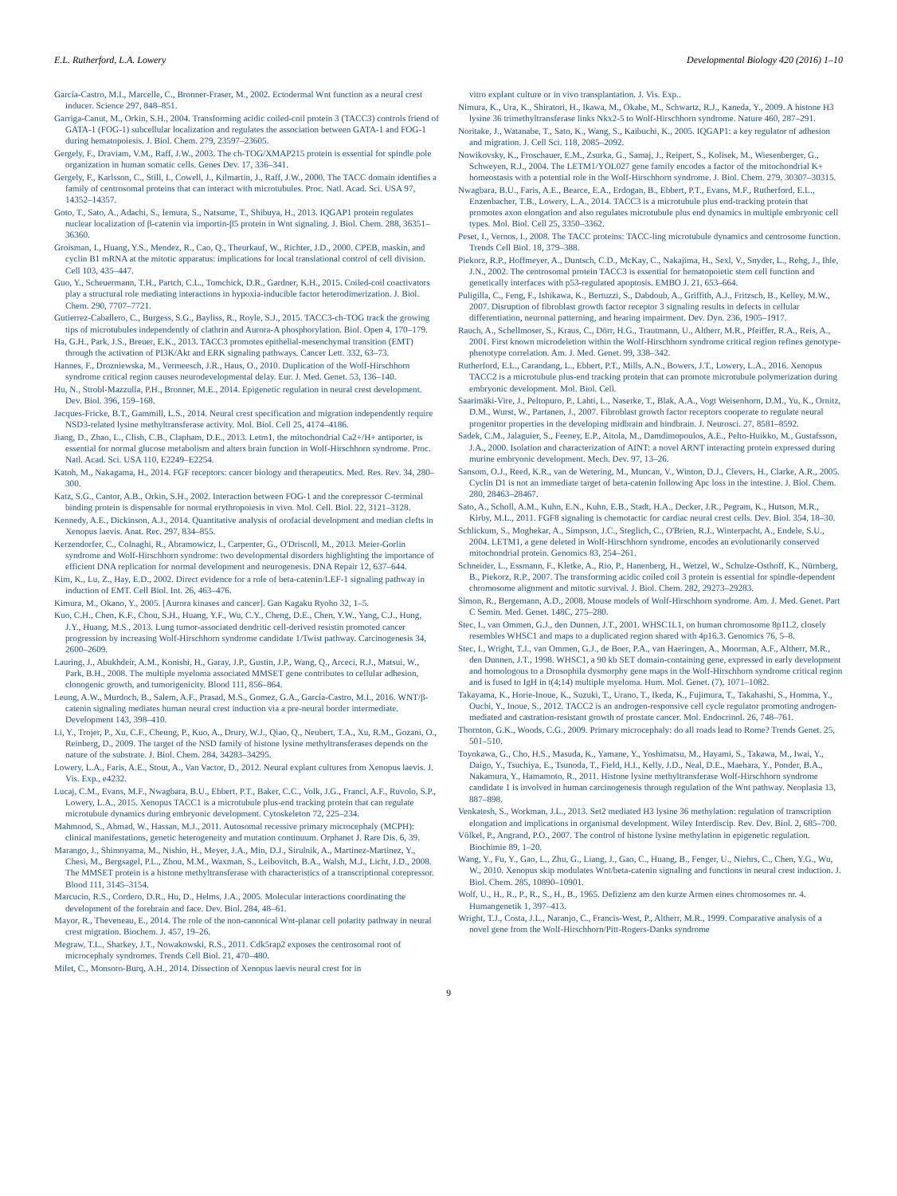E.L. Rutherford, L.A. Lowery Developmental Biology 420 (2016) 1–10
García-Castro, M.I., Marcelle, C., Bronner-Fraser, M., 2002. Ectodermal Wnt function as a neural crest inducer. Science 297, 848–851.
Garriga-Canut, M., Orkin, S.H., 2004. Transforming acidic coiled-coil protein 3 (TACC3) controls friend of GATA-1 (FOG-1) subcellular localization and regulates the association between GATA-1 and FOG-1 during hematopoiesis. J. Biol. Chem. 279, 23597–23605.
Gergely, F., Draviam, V.M., Raff, J.W., 2003. The ch-TOG/XMAP215 protein is essential for spindle pole organization in human somatic cells. Genes Dev. 17, 336–341.
Gergely, F., Karlsson, C., Still, I., Cowell, J., Kilmartin, J., Raff, J.W., 2000. The TACC domain identifies a family of centrosomal proteins that can interact with microtubules. Proc. Natl. Acad. Sci. USA 97, 14352–14357.
Goto, T., Sato, A., Adachi, S., Iemura, S., Natsume, T., Shibuya, H., 2013. IQGAP1 protein regulates nuclear localization of β-catenin via importin-β5 protein in Wnt signaling. J. Biol. Chem. 288, 36351–36360.
Groisman, I., Huang, Y.S., Mendez, R., Cao, Q., Theurkauf, W., Richter, J.D., 2000. CPEB, maskin, and cyclin B1 mRNA at the mitotic apparatus: implications for local translational control of cell division. Cell 103, 435–447.
Guo, Y., Scheuermann, T.H., Partch, C.L., Tomchick, D.R., Gardner, K.H., 2015. Coiled-coil coactivators play a structural role mediating interactions in hypoxia-inducible factor heterodimerization. J. Biol. Chem. 290, 7707–7721.
Gutierrez-Caballero, C., Burgess, S.G., Bayliss, R., Royle, S.J., 2015. TACC3-ch-TOG track the growing tips of microtubules independently of clathrin and Aurora-A phosphorylation. Biol. Open 4, 170–179.
Ha, G.H., Park, J.S., Breuer, E.K., 2013. TACC3 promotes epithelial-mesenchymal transition (EMT) through the activation of PI3K/Akt and ERK signaling pathways. Cancer Lett. 332, 63–73.
Hannes, F., Drozniewska, M., Vermeesch, J.R., Haus, O., 2010. Duplication of the Wolf-Hirschhorn syndrome critical region causes neurodevelopmental delay. Eur. J. Med. Genet. 53, 136–140.
Hu, N., Strobl-Mazzulla, P.H., Bronner, M.E., 2014. Epigenetic regulation in neural crest development. Dev. Biol. 396, 159–168.
Jacques-Fricke, B.T., Gammill, L.S., 2014. Neural crest specification and migration independently require NSD3-related lysine methyltransferase activity. Mol. Biol. Cell 25, 4174–4186.
Jiang, D., Zhao, L., Clish, C.B., Clapham, D.E., 2013. Letm1, the mitochondrial Ca2+/H+ antiporter, is essential for normal glucose metabolism and alters brain function in Wolf-Hirschhorn syndrome. Proc. Natl. Acad. Sci. USA 110, E2249–E2254.
Katoh, M., Nakagama, H., 2014. FGF receptors: cancer biology and therapeutics. Med. Res. Rev. 34, 280–300.
Katz, S.G., Cantor, A.B., Orkin, S.H., 2002. Interaction between FOG-1 and the corepressor C-terminal binding protein is dispensable for normal erythropoiesis in vivo. Mol. Cell. Biol. 22, 3121–3128.
Kennedy, A.E., Dickinson, A.J., 2014. Quantitative analysis of orofacial development and median clefts in Xenopus laevis. Anat. Rec. 297, 834–855.
Kerzendorfer, C., Colnaghi, R., Abramowicz, I., Carpenter, G., O'Driscoll, M., 2013. Meier-Gorlin syndrome and Wolf-Hirschhorn syndrome: two developmental disorders highlighting the importance of efficient DNA replication for normal development and neurogenesis. DNA Repair 12, 637–644.
Kim, K., Lu, Z., Hay, E.D., 2002. Direct evidence for a role of beta-catenin/LEF-1 signaling pathway in induction of EMT. Cell Biol. Int. 26, 463–476.
Kimura, M., Okano, Y., 2005. [Aurora kinases and cancer]. Gan Kagaku Ryoho 32, 1–5.
Kuo, C.H., Chen, K.F., Chou, S.H., Huang, Y.F., Wu, C.Y., Cheng, D.E., Chen, Y.W., Yang, C.J., Hung, J.Y., Huang, M.S., 2013. Lung tumor-associated dendritic cell-derived resistin promoted cancer progression by increasing Wolf-Hirschhorn syndrome candidate 1/Twist pathway. Carcinogenesis 34, 2600–2609.
Lauring, J., Abukhdeir, A.M., Konishi, H., Garay, J.P., Gustin, J.P., Wang, Q., Arceci, R.J., Matsui, W., Park, B.H., 2008. The multiple myeloma associated MMSET gene contributes to cellular adhesion, clonogenic growth, and tumorigenicity. Blood 111, 856–864.
Leung, A.W., Murdoch, B., Salem, A.F., Prasad, M.S., Gomez, G.A., García-Castro, M.I., 2016. WNT/β-catenin signaling mediates human neural crest induction via a pre-neural border intermediate. Development 143, 398–410.
Li, Y., Trojer, P., Xu, C.F., Cheung, P., Kuo, A., Drury, W.J., Qiao, Q., Neubert, T.A., Xu, R.M., Gozani, O., Reinberg, D., 2009. The target of the NSD family of histone lysine methyltransferases depends on the nature of the substrate. J. Biol. Chem. 284, 34283–34295.
Lowery, L.A., Faris, A.E., Stout, A., Van Vactor, D., 2012. Neural explant cultures from Xenopus laevis. J. Vis. Exp., e4232.
Lucaj, C.M., Evans, M.F., Nwagbara, B.U., Ebbert, P.T., Baker, C.C., Volk, J.G., Francl, A.F., Ruvolo, S.P., Lowery, L.A., 2015. Xenopus TACC1 is a microtubule plus-end tracking protein that can regulate microtubule dynamics during embryonic development. Cytoskeleton 72, 225–234.
Mahmood, S., Ahmad, W., Hassan, M.J., 2011. Autosomal recessive primary microcephaly (MCPH): clinical manifestations, genetic heterogeneity and mutation continuum. Orphanet J. Rare Dis. 6, 39.
Marango, J., Shimoyama, M., Nishio, H., Meyer, J.A., Min, D.J., Sirulnik, A., Martinez-Martinez, Y., Chesi, M., Bergsagel, P.L., Zhou, M.M., Waxman, S., Leibovitch, B.A., Walsh, M.J., Licht, J.D., 2008. The MMSET protein is a histone methyltransferase with characteristics of a transcriptional corepressor. Blood 111, 3145–3154.
Marcucio, R.S., Cordero, D.R., Hu, D., Helms, J.A., 2005. Molecular interactions coordinating the development of the forebrain and face. Dev. Biol. 284, 48–61.
Mayor, R., Theveneau, E., 2014. The role of the non-canonical Wnt-planar cell polarity pathway in neural crest migration. Biochem. J. 457, 19–26.
Megraw, T.L., Sharkey, J.T., Nowakowski, R.S., 2011. Cdk5rap2 exposes the centrosomal root of microcephaly syndromes. Trends Cell Biol. 21, 470–480.
Milet, C., Monsoro-Burq, A.H., 2014. Dissection of Xenopus laevis neural crest for in
vitro explant culture or in vivo transplantation. J. Vis. Exp..
Nimura, K., Ura, K., Shiratori, H., Ikawa, M., Okabe, M., Schwartz, R.J., Kaneda, Y., 2009. A histone H3 lysine 36 trimethyltransferase links Nkx2-5 to Wolf-Hirschhorn syndrome. Nature 460, 287–291.
Noritake, J., Watanabe, T., Sato, K., Wang, S., Kaibuchi, K., 2005. IQGAP1: a key regulator of adhesion and migration. J. Cell Sci. 118, 2085–2092.
Nowikovsky, K., Froschauer, E.M., Zsurka, G., Samaj, J., Reipert, S., Kolisek, M., Wiesenberger, G., Schweyen, R.J., 2004. The LETM1/YOL027 gene family encodes a factor of the mitochondrial K+ homeostasis with a potential role in the Wolf-Hirschhorn syndrome. J. Biol. Chem. 279, 30307–30315.
Nwagbara, B.U., Faris, A.E., Bearce, E.A., Erdogan, B., Ebbert, P.T., Evans, M.F., Rutherford, E.L., Enzenbacher, T.B., Lowery, L.A., 2014. TACC3 is a microtubule plus end-tracking protein that promotes axon elongation and also regulates microtubule plus end dynamics in multiple embryonic cell types. Mol. Biol. Cell 25, 3350–3362.
Peset, I., Vernos, I., 2008. The TACC proteins: TACC-ling microtubule dynamics and centrosome function. Trends Cell Biol. 18, 379–388.
Piekorz, R.P., Hoffmeyer, A., Duntsch, C.D., McKay, C., Nakajima, H., Sexl, V., Snyder, L., Rehg, J., Ihle, J.N., 2002. The centrosomal protein TACC3 is essential for hematopoietic stem cell function and genetically interfaces with p53-regulated apoptosis. EMBO J. 21, 653–664.
Puligilla, C., Feng, F., Ishikawa, K., Bertuzzi, S., Dabdoub, A., Griffith, A.J., Fritzsch, B., Kelley, M.W., 2007. Disruption of fibroblast growth factor receptor 3 signaling results in defects in cellular differentiation, neuronal patterning, and hearing impairment. Dev. Dyn. 236, 1905–1917.
Rauch, A., Schellmoser, S., Kraus, C., Dörr, H.G., Trautmann, U., Altherr, M.R., Pfeiffer, R.A., Reis, A., 2001. First known microdeletion within the Wolf-Hirschhorn syndrome critical region refines genotype-phenotype correlation. Am. J. Med. Genet. 99, 338–342.
Rutherford, E.L., Carandang, L., Ebbert, P.T., Mills, A.N., Bowers, J.T., Lowery, L.A., 2016. Xenopus TACC2 is a microtubule plus-end tracking protein that can promote microtubule polymerization during embryonic development. Mol. Biol. Cell.
Saarimäki-Vire, J., Peltopuro, P., Lahti, L., Naserke, T., Blak, A.A., Vogt Weisenhorn, D.M., Yu, K., Ornitz, D.M., Wurst, W., Partanen, J., 2007. Fibroblast growth factor receptors cooperate to regulate neural progenitor properties in the developing midbrain and hindbrain. J. Neurosci. 27, 8581–8592.
Sadek, C.M., Jalaguier, S., Feeney, E.P., Aitola, M., Damdimopoulos, A.E., Pelto-Huikko, M., Gustafsson, J.A., 2000. Isolation and characterization of AINT: a novel ARNT interacting protein expressed during murine embryonic development. Mech. Dev. 97, 13–26.
Sansom, O.J., Reed, K.R., van de Wetering, M., Muncan, V., Winton, D.J., Clevers, H., Clarke, A.R., 2005. Cyclin D1 is not an immediate target of beta-catenin following Apc loss in the intestine. J. Biol. Chem. 280, 28463–28467.
Sato, A., Scholl, A.M., Kuhn, E.N., Kuhn, E.B., Stadt, H.A., Decker, J.R., Pegram, K., Hutson, M.R., Kirby, M.L., 2011. FGF8 signaling is chemotactic for cardiac neural crest cells. Dev. Biol. 354, 18–30.
Schlickum, S., Moghekar, A., Simpson, J.C., Steglich, C., O'Brien, R.J., Winterpacht, A., Endele, S.U., 2004. LETM1, a gene deleted in Wolf-Hirschhorn syndrome, encodes an evolutionarily conserved mitochondrial protein. Genomics 83, 254–261.
Schneider, L., Essmann, F., Kletke, A., Rio, P., Hanenberg, H., Wetzel, W., Schulze-Osthoff, K., Nürnberg, B., Piekorz, R.P., 2007. The transforming acidic coiled coil 3 protein is essential for spindle-dependent chromosome alignment and mitotic survival. J. Biol. Chem. 282, 29273–29283.
Simon, R., Bergemann, A.D., 2008. Mouse models of Wolf-Hirschhorn syndrome. Am. J. Med. Genet. Part C Semin. Med. Genet. 148C, 275–280.
Stec, I., van Ommen, G.J., den Dunnen, J.T., 2001. WHSC1L1, on human chromosome 8p11.2, closely resembles WHSC1 and maps to a duplicated region shared with 4p16.3. Genomics 76, 5–8.
Stec, I., Wright, T.J., van Ommen, G.J., de Boer, P.A., van Haeringen, A., Moorman, A.F., Altherr, M.R., den Dunnen, J.T., 1998. WHSC1, a 90 kb SET domain-containing gene, expressed in early development and homologous to a Drosophila dysmorphy gene maps in the Wolf-Hirschhorn syndrome critical region and is fused to IgH in t(4;14) multiple myeloma. Hum. Mol. Genet. (7), 1071–1082.
Takayama, K., Horie-Inoue, K., Suzuki, T., Urano, T., Ikeda, K., Fujimura, T., Takahashi, S., Homma, Y., Ouchi, Y., Inoue, S., 2012. TACC2 is an androgen-responsive cell cycle regulator promoting androgen-mediated and castration-resistant growth of prostate cancer. Mol. Endocrinol. 26, 748–761.
Thornton, G.K., Woods, C.G., 2009. Primary microcephaly: do all roads lead to Rome? Trends Genet. 25, 501–510.
Toyokawa, G., Cho, H.S., Masuda, K., Yamane, Y., Yoshimatsu, M., Hayami, S., Takawa, M., Iwai, Y., Daigo, Y., Tsuchiya, E., Tsunoda, T., Field, H.I., Kelly, J.D., Neal, D.E., Maehara, Y., Ponder, B.A., Nakamura, Y., Hamamoto, R., 2011. Histone lysine methyltransferase Wolf-Hirschhorn syndrome candidate 1 is involved in human carcinogenesis through regulation of the Wnt pathway. Neoplasia 13, 887–898.
Venkatesh, S., Workman, J.L., 2013. Set2 mediated H3 lysine 36 methylation: regulation of transcription elongation and implications in organismal development. Wiley Interdiscip. Rev. Dev. Biol. 2, 685–700.
Völkel, P., Angrand, P.O., 2007. The control of histone lysine methylation in epigenetic regulation. Biochimie 89, 1–20.
Wang, Y., Fu, Y., Gao, L., Zhu, G., Liang, J., Gao, C., Huang, B., Fenger, U., Niehrs, C., Chen, Y.G., Wu, W., 2010. Xenopus skip modulates Wnt/beta-catenin signaling and functions in neural crest induction. J. Biol. Chem. 285, 10890–10901.
Wolf, U., H., R., P., R., S., H., B., 1965. Defizienz am den kurze Armen eines chromosomes nr. 4. Humangenetik 1, 397–413.
Wright, T.J., Costa, J.L., Naranjo, C., Francis-West, P., Altherr, M.R., 1999. Comparative analysis of a novel gene from the Wolf-Hirschhorn/Pitt-Rogers-Danks syndrome
9